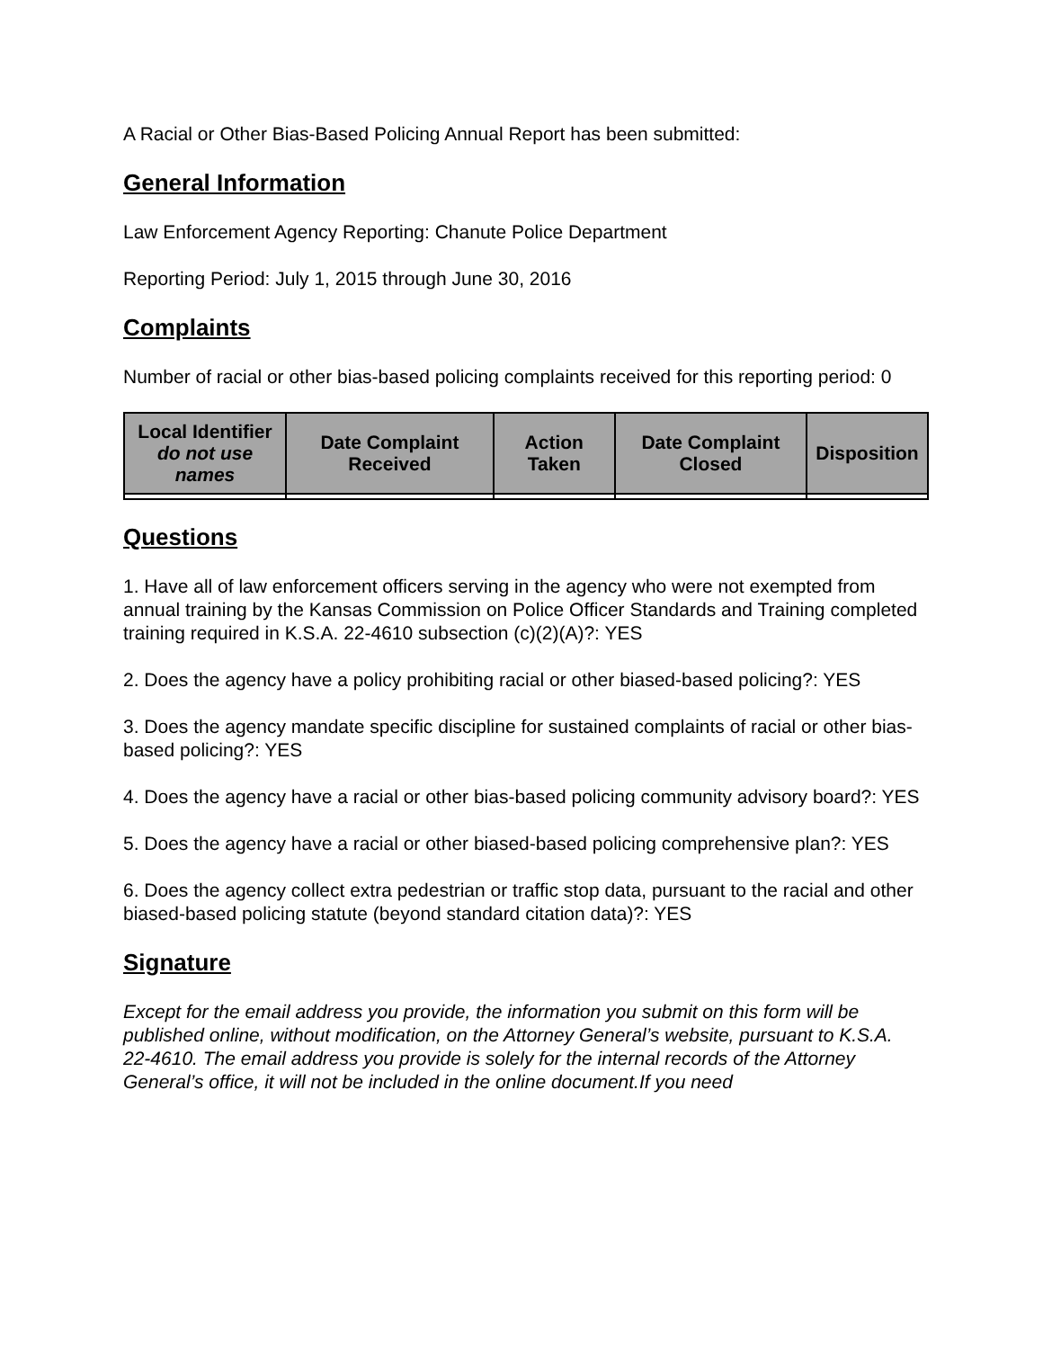A Racial or Other Bias-Based Policing Annual Report has been submitted:
General Information
Law Enforcement Agency Reporting: Chanute Police Department
Reporting Period: July 1, 2015 through June 30, 2016
Complaints
Number of racial or other bias-based policing complaints received for this reporting period: 0
| Local Identifier do not use names | Date Complaint Received | Action Taken | Date Complaint Closed | Disposition |
| --- | --- | --- | --- | --- |
Questions
1. Have all of law enforcement officers serving in the agency who were not exempted from annual training by the Kansas Commission on Police Officer Standards and Training completed training required in K.S.A. 22-4610 subsection (c)(2)(A)?: YES
2. Does the agency have a policy prohibiting racial or other biased-based policing?: YES
3. Does the agency mandate specific discipline for sustained complaints of racial or other bias-based policing?: YES
4. Does the agency have a racial or other bias-based policing community advisory board?: YES
5. Does the agency have a racial or other biased-based policing comprehensive plan?: YES
6. Does the agency collect extra pedestrian or traffic stop data, pursuant to the racial and other biased-based policing statute (beyond standard citation data)?: YES
Signature
Except for the email address you provide, the information you submit on this form will be published online, without modification, on the Attorney General’s website, pursuant to K.S.A. 22-4610. The email address you provide is solely for the internal records of the Attorney General’s office, it will not be included in the online document.If you need